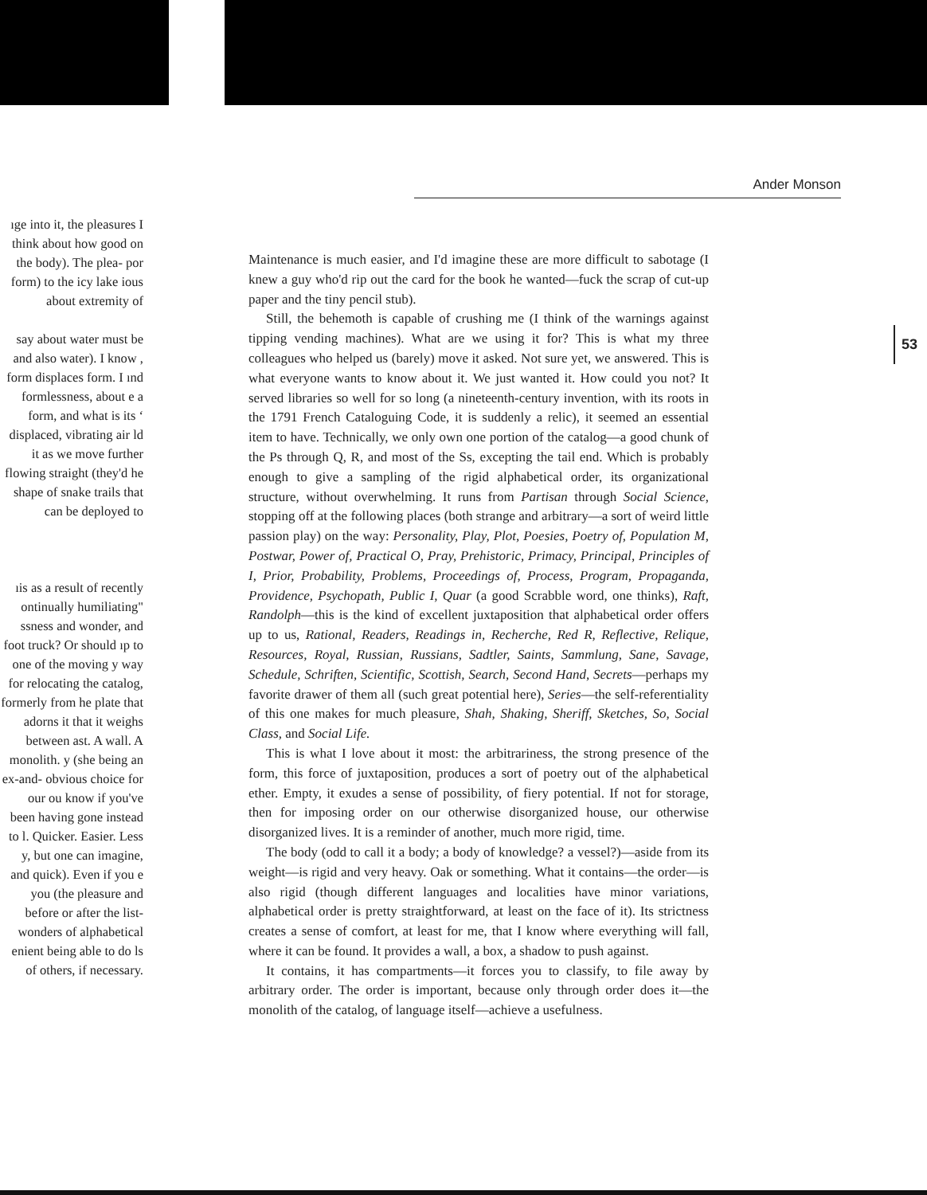ıge into it, the pleasures I think about how good on the body). The plea- por form) to the icy lake ious about extremity of
say about water must be and also water). I know , form displaces form. I ınd formlessness, about e a form, and what is its ʻ displaced, vibrating air ld it as we move further flowing straight (they'd he shape of snake trails that can be deployed to
ıis as a result of recently ontinually humiliating" ssness and wonder, and foot truck? Or should ıp to one of the moving y way for relocating the catalog, formerly from he plate that adorns it that it weighs between ast. A wall. A monolith. y (she being an ex-and- obvious choice for our ou know if you've been having gone instead to l. Quicker. Easier. Less y, but one can imagine, and quick). Even if you e you (the pleasure and before or after the list- wonders of alphabetical enient being able to do ls of others, if necessary.
Ander Monson
Maintenance is much easier, and I'd imagine these are more difficult to sabotage (I knew a guy who'd rip out the card for the book he wanted—fuck the scrap of cut-up paper and the tiny pencil stub).
Still, the behemoth is capable of crushing me (I think of the warnings against tipping vending machines). What are we using it for? This is what my three colleagues who helped us (barely) move it asked. Not sure yet, we answered. This is what everyone wants to know about it. We just wanted it. How could you not? It served libraries so well for so long (a nineteenth-century invention, with its roots in the 1791 French Cataloguing Code, it is suddenly a relic), it seemed an essential item to have. Technically, we only own one portion of the catalog—a good chunk of the Ps through Q, R, and most of the Ss, excepting the tail end. Which is probably enough to give a sampling of the rigid alphabetical order, its organizational structure, without overwhelming. It runs from Partisan through Social Science, stopping off at the following places (both strange and arbitrary—a sort of weird little passion play) on the way: Personality, Play, Plot, Poesies, Poetry of, Population M, Postwar, Power of, Practical O, Pray, Prehistoric, Primacy, Principal, Principles of I, Prior, Probability, Problems, Proceedings of, Process, Program, Propaganda, Providence, Psychopath, Public I, Quar (a good Scrabble word, one thinks), Raft, Randolph—this is the kind of excellent juxtaposition that alphabetical order offers up to us, Rational, Readers, Readings in, Recherche, Red R, Reflective, Relique, Resources, Royal, Russian, Russians, Sadtler, Saints, Sammlung, Sane, Savage, Schedule, Schriften, Scientific, Scottish, Search, Second Hand, Secrets—perhaps my favorite drawer of them all (such great potential here), Series—the self-referentiality of this one makes for much pleasure, Shah, Shaking, Sheriff, Sketches, So, Social Class, and Social Life.
This is what I love about it most: the arbitrariness, the strong presence of the form, this force of juxtaposition, produces a sort of poetry out of the alphabetical ether. Empty, it exudes a sense of possibility, of fiery potential. If not for storage, then for imposing order on our otherwise disorganized house, our otherwise disorganized lives. It is a reminder of another, much more rigid, time.
The body (odd to call it a body; a body of knowledge? a vessel?)—aside from its weight—is rigid and very heavy. Oak or something. What it contains—the order—is also rigid (though different languages and localities have minor variations, alphabetical order is pretty straightforward, at least on the face of it). Its strictness creates a sense of comfort, at least for me, that I know where everything will fall, where it can be found. It provides a wall, a box, a shadow to push against.
It contains, it has compartments—it forces you to classify, to file away by arbitrary order. The order is important, because only through order does it—the monolith of the catalog, of language itself—achieve a usefulness.
53